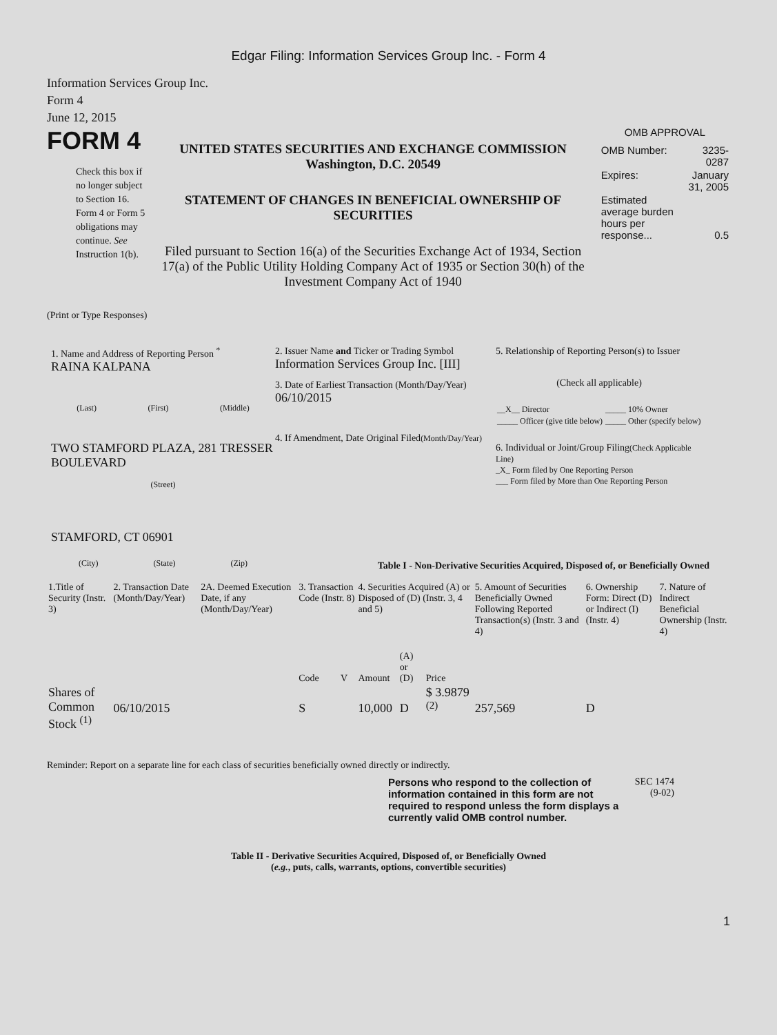Edgar Filing: Information Services Group Inc. - Form 4
Information Services Group Inc.
Form 4
June 12, 2015
FORM 4
Check this box if no longer subject to Section 16. Form 4 or Form 5 obligations may continue. See Instruction 1(b).
UNITED STATES SECURITIES AND EXCHANGE COMMISSION
Washington, D.C. 20549
STATEMENT OF CHANGES IN BENEFICIAL OWNERSHIP OF SECURITIES
Filed pursuant to Section 16(a) of the Securities Exchange Act of 1934, Section 17(a) of the Public Utility Holding Company Act of 1935 or Section 30(h) of the Investment Company Act of 1940
OMB APPROVAL
| OMB Number: | 3235-0287 |
| Expires: | January 31, 2005 |
| Estimated average burden hours per response... | 0.5 |
(Print or Type Responses)
1. Name and Address of Reporting Person <sup>*</sup>
RAINA KALPANA
(Last) (First) (Middle)
TWO STAMFORD PLAZA, 281 TRESSER BOULEVARD
(Street)
STAMFORD, CT 06901
(City) (State) (Zip)
2. Issuer Name and Ticker or Trading Symbol
Information Services Group Inc. [III]
3. Date of Earliest Transaction (Month/Day/Year)
06/10/2015
4. If Amendment, Date Original Filed(Month/Day/Year)
5. Relationship of Reporting Person(s) to Issuer
(Check all applicable)
| __X__ Director | _____ 10% Owner |
| _____ Officer (give title below) | _____ Other (specify below) |
6. Individual or Joint/Group Filing(Check Applicable Line)
_X_ Form filed by One Reporting Person
___ Form filed by More than One Reporting Person
Table I - Non-Derivative Securities Acquired, Disposed of, or Beneficially Owned
| 1.Title of Security (Instr. 3) | 2. Transaction Date (Month/Day/Year) | 2A. Deemed Execution Date, if any (Month/Day/Year) | 3. Transaction Code (Instr. 8) | | 4. Securities Acquired (A) or Disposed of (D) (Instr. 3, 4 and 5) | | | 5. Amount of Securities Beneficially Owned Following Reported Transaction(s) (Instr. 3 and 4) | 6. Ownership Form: Direct (D) or Indirect (I) (Instr. 4) | 7. Nature of Indirect Beneficial Ownership (Instr. 4) |
| --- | --- | --- | --- | --- | --- | --- | --- | --- | --- | --- |
| | | | Code | V | Amount | (A) or (D) | Price | | | |
| Shares of Common Stock <sup>(1)</sup> | 06/10/2015 | | S | | 10,000 | D | $ 3.9879 <sup>(2)</sup> | 257,569 | D | |
Reminder: Report on a separate line for each class of securities beneficially owned directly or indirectly.
Persons who respond to the collection of information contained in this form are not required to respond unless the form displays a currently valid OMB control number.
SEC 1474 (9-02)
Table II - Derivative Securities Acquired, Disposed of, or Beneficially Owned
(e.g., puts, calls, warrants, options, convertible securities)
1